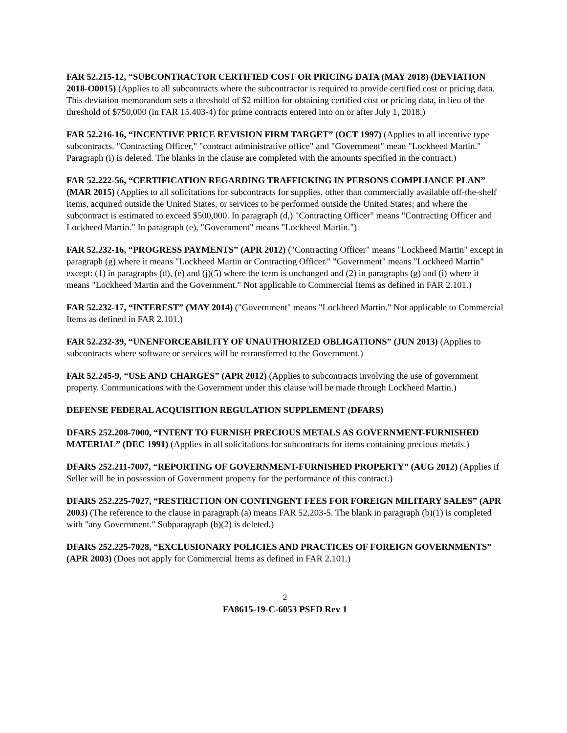FAR 52.215-12, “SUBCONTRACTOR CERTIFIED COST OR PRICING DATA (MAY 2018) (DEVIATION 2018-O0015) (Applies to all subcontracts where the subcontractor is required to provide certified cost or pricing data. This deviation memorandum sets a threshold of $2 million for obtaining certified cost or pricing data, in lieu of the threshold of $750,000 (in FAR 15.403-4) for prime contracts entered into on or after July 1, 2018.)
FAR 52.216-16, “INCENTIVE PRICE REVISION FIRM TARGET” (OCT 1997) (Applies to all incentive type subcontracts. "Contracting Officer," "contract administrative office" and "Government" mean "Lockheed Martin." Paragraph (i) is deleted. The blanks in the clause are completed with the amounts specified in the contract.)
FAR 52.222-56, “CERTIFICATION REGARDING TRAFFICKING IN PERSONS COMPLIANCE PLAN” (MAR 2015) (Applies to all solicitations for subcontracts for supplies, other than commercially available off-the-shelf items, acquired outside the United States, or services to be performed outside the United States; and where the subcontract is estimated to exceed $500,000. In paragraph (d,) "Contracting Officer" means "Contracting Officer and Lockheed Martin." In paragraph (e), "Government" means "Lockheed Martin.")
FAR 52.232-16, “PROGRESS PAYMENTS” (APR 2012) ("Contracting Officer" means "Lockheed Martin" except in paragraph (g) where it means "Lockheed Martin or Contracting Officer." "Government" means "Lockheed Martin" except: (1) in paragraphs (d), (e) and (j)(5) where the term is unchanged and (2) in paragraphs (g) and (i) where it means "Lockheed Martin and the Government." Not applicable to Commercial Items as defined in FAR 2.101.)
FAR 52.232-17, “INTEREST” (MAY 2014) ("Government" means "Lockheed Martin." Not applicable to Commercial Items as defined in FAR 2.101.)
FAR 52.232-39, “UNENFORCEABILITY OF UNAUTHORIZED OBLIGATIONS” (JUN 2013) (Applies to subcontracts where software or services will be retransferred to the Government.)
FAR 52.245-9, “USE AND CHARGES” (APR 2012) (Applies to subcontracts involving the use of government property. Communications with the Government under this clause will be made through Lockheed Martin.)
DEFENSE FEDERAL ACQUISITION REGULATION SUPPLEMENT (DFARS)
DFARS 252.208-7000, “INTENT TO FURNISH PRECIOUS METALS AS GOVERNMENT-FURNISHED MATERIAL” (DEC 1991) (Applies in all solicitations for subcontracts for items containing precious metals.)
DFARS 252.211-7007, “REPORTING OF GOVERNMENT-FURNISHED PROPERTY” (AUG 2012) (Applies if Seller will be in possession of Government property for the performance of this contract.)
DFARS 252.225-7027, “RESTRICTION ON CONTINGENT FEES FOR FOREIGN MILITARY SALES” (APR 2003) (The reference to the clause in paragraph (a) means FAR 52.203-5. The blank in paragraph (b)(1) is completed with "any Government." Subparagraph (b)(2) is deleted.)
DFARS 252.225-7028, “EXCLUSIONARY POLICIES AND PRACTICES OF FOREIGN GOVERNMENTS” (APR 2003) (Does not apply for Commercial Items as defined in FAR 2.101.)
2
FA8615-19-C-6053 PSFD Rev 1